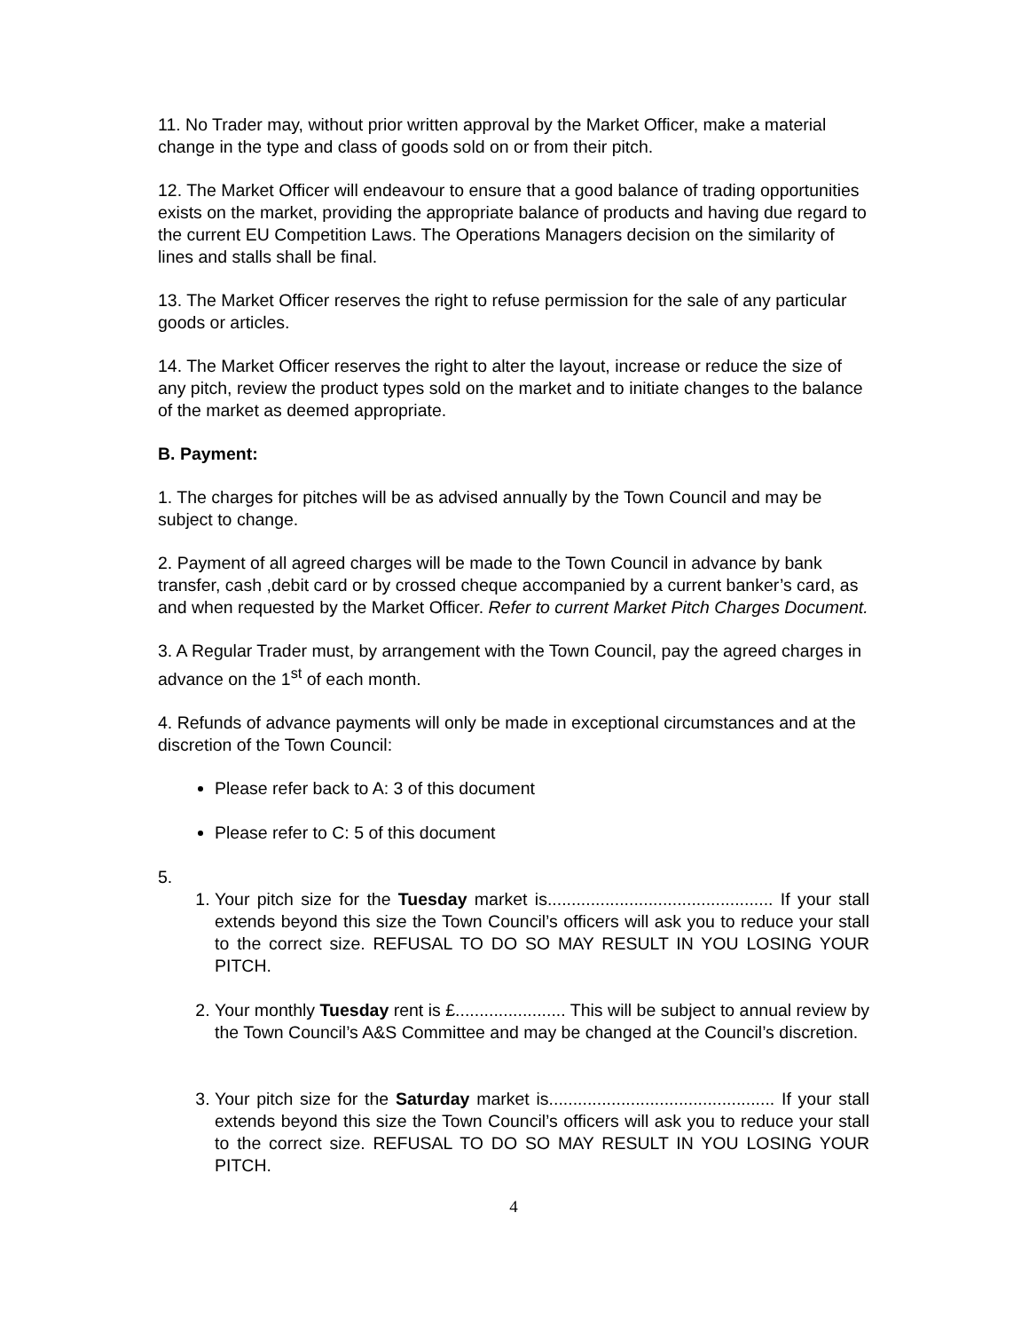11. No Trader may, without prior written approval by the Market Officer, make a material change in the type and class of goods sold on or from their pitch.
12. The Market Officer will endeavour to ensure that a good balance of trading opportunities exists on the market, providing the appropriate balance of products and having due regard to the current EU Competition Laws. The Operations Managers decision on the similarity of lines and stalls shall be final.
13. The Market Officer reserves the right to refuse permission for the sale of any particular goods or articles.
14. The Market Officer reserves the right to alter the layout, increase or reduce the size of any pitch, review the product types sold on the market and to initiate changes to the balance of the market as deemed appropriate.
B. Payment:
1. The charges for pitches will be as advised annually by the Town Council and may be subject to change.
2. Payment of all agreed charges will be made to the Town Council in advance by bank transfer, cash ,debit card or by crossed cheque accompanied by a current banker’s card, as and when requested by the Market Officer. Refer to current Market Pitch Charges Document.
3. A Regular Trader must, by arrangement with the Town Council, pay the agreed charges in advance on the 1<sup>st</sup> of each month.
4. Refunds of advance payments will only be made in exceptional circumstances and at the discretion of the Town Council:
Please refer back to A: 3 of this document
Please refer to C: 5 of this document
5.
1. Your pitch size for the Tuesday market is............................................... If your stall extends beyond this size the Town Council’s officers will ask you to reduce your stall to the correct size. REFUSAL TO DO SO MAY RESULT IN YOU LOSING YOUR PITCH.
2. Your monthly Tuesday rent is £....................... This will be subject to annual review by the Town Council’s A&S Committee and may be changed at the Council’s discretion.
3. Your pitch size for the Saturday market is............................................... If your stall extends beyond this size the Town Council’s officers will ask you to reduce your stall to the correct size. REFUSAL TO DO SO MAY RESULT IN YOU LOSING YOUR PITCH.
4